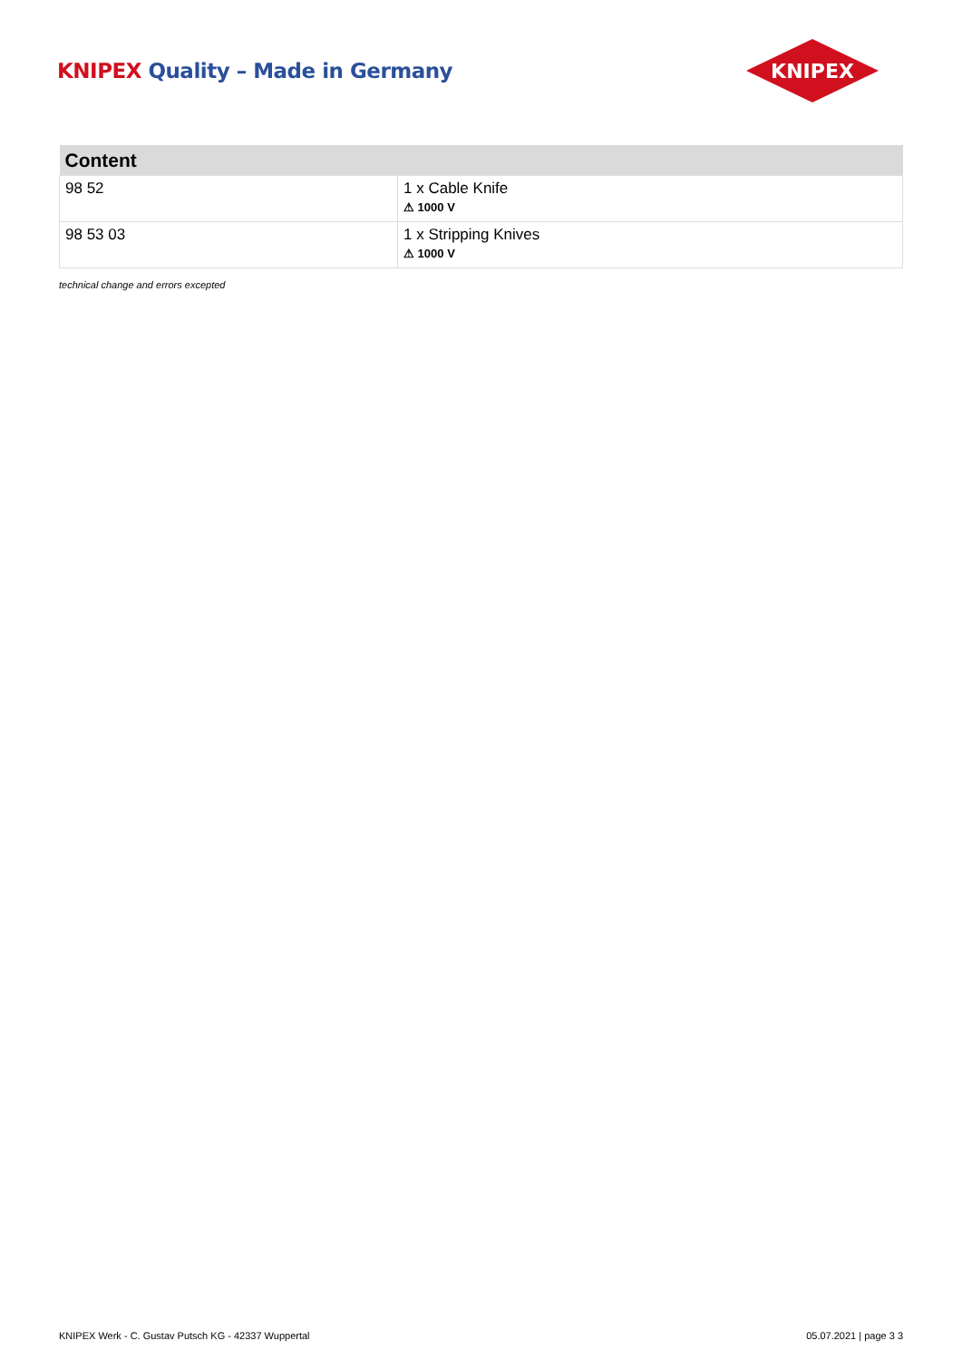KNIPEX Quality – Made in Germany
KNIPEX
| Content | |
| --- | --- |
| 98 52 | 1 x Cable Knife ⚠ 1000 V |
| 98 53 03 | 1 x Stripping Knives ⚠ 1000 V |
technical change and errors excepted
KNIPEX Werk - C. Gustav Putsch KG - 42337 Wuppertal 05.07.2021 | page 3 3